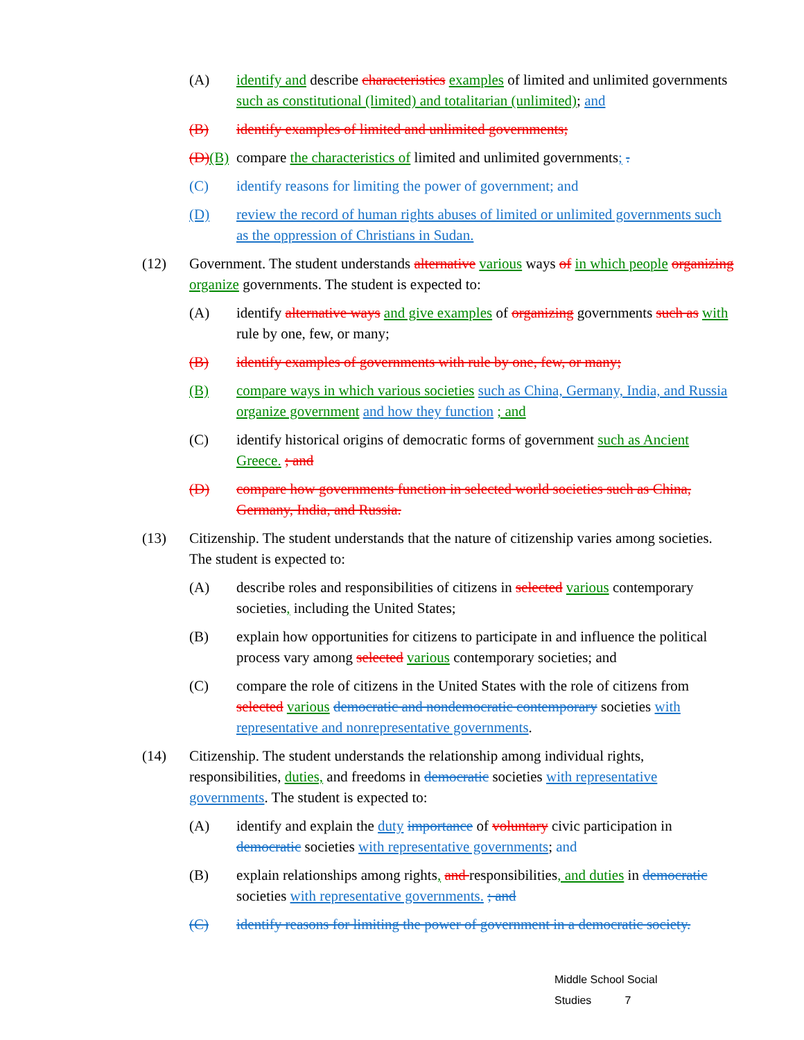(A) identify and describe characteristics examples of limited and unlimited governments such as constitutional (limited) and totalitarian (unlimited); and
(B) identify examples of limited and unlimited governments;
(D)(B)
compare the characteristics of limited and unlimited governments; .
(C) identify reasons for limiting the power of government; and
(D) review the record of human rights abuses of limited or unlimited governments such as the oppression of Christians in Sudan.
(12) Government. The student understands alternative various ways of in which people organizing organize governments. The student is expected to:
(A) identify alternative ways and give examples of organizing governments such as with rule by one, few, or many;
(B) identify examples of governments with rule by one, few, or many;
(B) compare ways in which various societies such as China, Germany, India, and Russia organize government and how they function ; and
(C) identify historical origins of democratic forms of government such as Ancient Greece. ; and
(D) compare how governments function in selected world societies such as China, Germany, India, and Russia.
(13) Citizenship. The student understands that the nature of citizenship varies among societies. The student is expected to:
(A) describe roles and responsibilities of citizens in selected various contemporary societies, including the United States;
(B) explain how opportunities for citizens to participate in and influence the political process vary among selected various contemporary societies; and
(C) compare the role of citizens in the United States with the role of citizens from selected various democratic and nondemocratic contemporary societies with representative and nonrepresentative governments.
(14) Citizenship. The student understands the relationship among individual rights, responsibilities, duties, and freedoms in democratic societies with representative governments. The student is expected to:
(A) identify and explain the duty importance of voluntary civic participation in democratic societies with representative governments; and
(B) explain relationships among rights, and responsibilities, and duties in democratic societies with representative governments. ; and
(C) identify reasons for limiting the power of government in a democratic society.
Middle School Social Studies 7